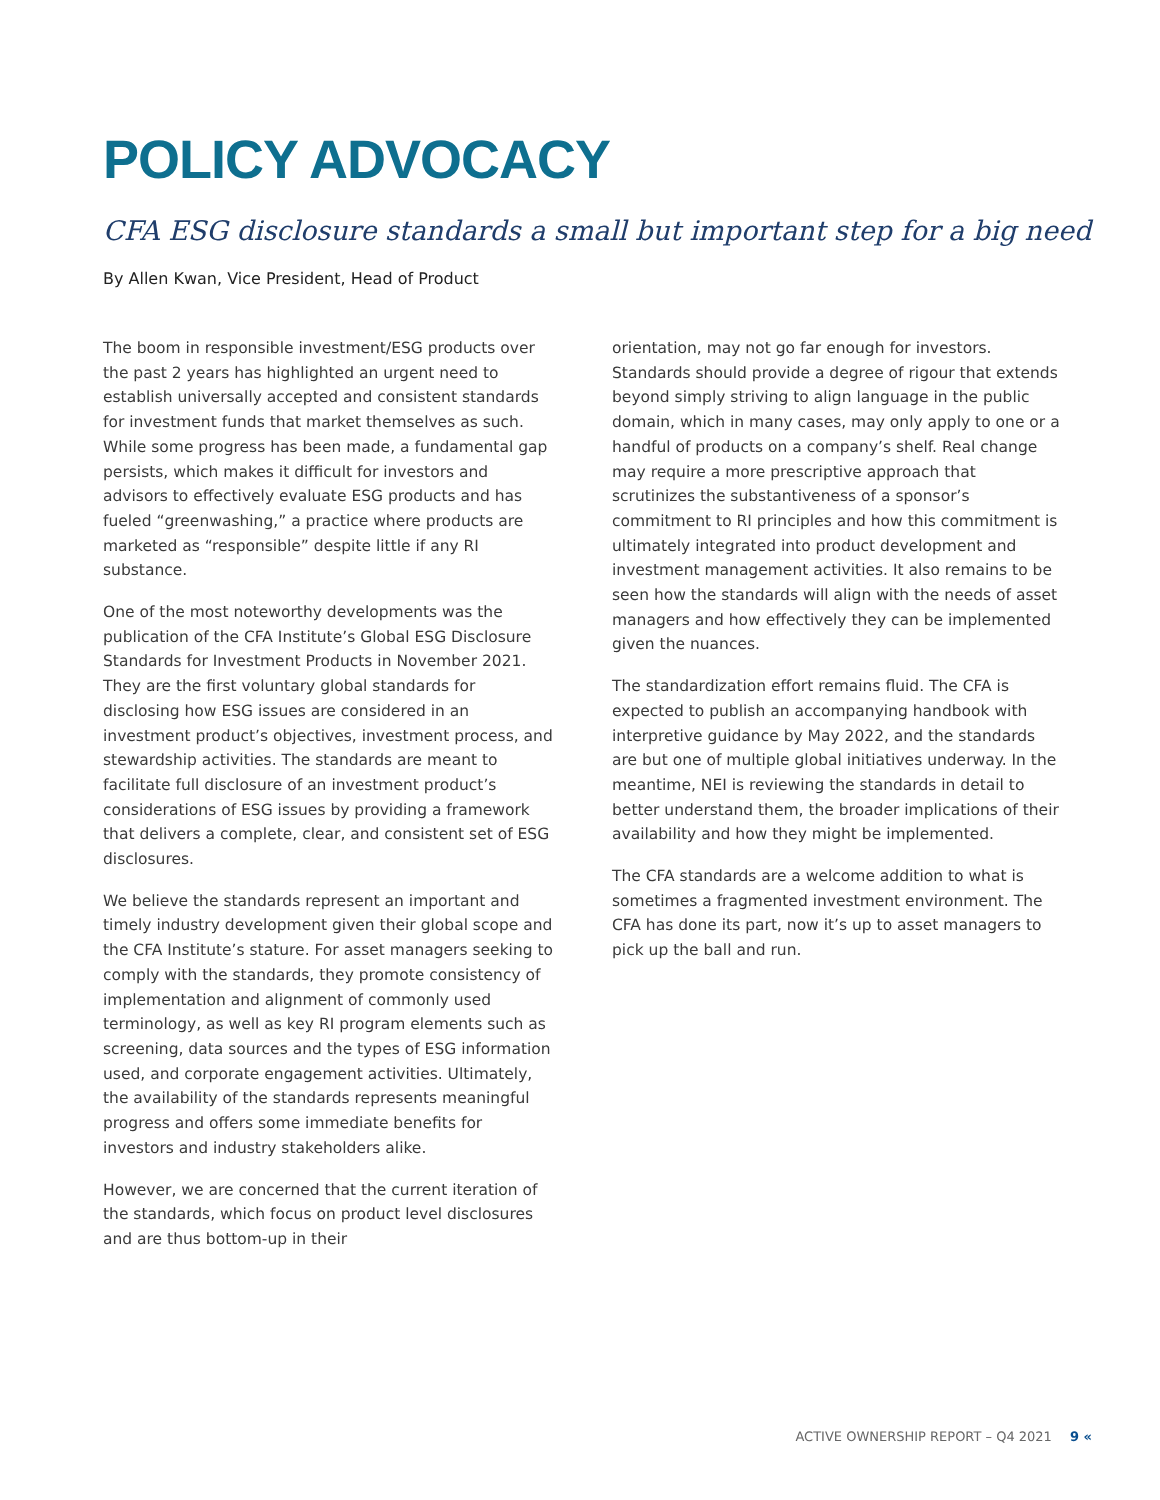POLICY ADVOCACY
CFA ESG disclosure standards a small but important step for a big need
By Allen Kwan, Vice President, Head of Product
The boom in responsible investment/ESG products over the past 2 years has highlighted an urgent need to establish universally accepted and consistent standards for investment funds that market themselves as such. While some progress has been made, a fundamental gap persists, which makes it difficult for investors and advisors to effectively evaluate ESG products and has fueled “greenwashing,” a practice where products are marketed as “responsible” despite little if any RI substance.
One of the most noteworthy developments was the publication of the CFA Institute’s Global ESG Disclosure Standards for Investment Products in November 2021. They are the first voluntary global standards for disclosing how ESG issues are considered in an investment product’s objectives, investment process, and stewardship activities. The standards are meant to facilitate full disclosure of an investment product’s considerations of ESG issues by providing a framework that delivers a complete, clear, and consistent set of ESG disclosures.
We believe the standards represent an important and timely industry development given their global scope and the CFA Institute’s stature. For asset managers seeking to comply with the standards, they promote consistency of implementation and alignment of commonly used terminology, as well as key RI program elements such as screening, data sources and the types of ESG information used, and corporate engagement activities. Ultimately, the availability of the standards represents meaningful progress and offers some immediate benefits for investors and industry stakeholders alike.
However, we are concerned that the current iteration of the standards, which focus on product level disclosures and are thus bottom-up in their
orientation, may not go far enough for investors. Standards should provide a degree of rigour that extends beyond simply striving to align language in the public domain, which in many cases, may only apply to one or a handful of products on a company’s shelf. Real change may require a more prescriptive approach that scrutinizes the substantiveness of a sponsor’s commitment to RI principles and how this commitment is ultimately integrated into product development and investment management activities. It also remains to be seen how the standards will align with the needs of asset managers and how effectively they can be implemented given the nuances.
The standardization effort remains fluid. The CFA is expected to publish an accompanying handbook with interpretive guidance by May 2022, and the standards are but one of multiple global initiatives underway. In the meantime, NEI is reviewing the standards in detail to better understand them, the broader implications of their availability and how they might be implemented.
The CFA standards are a welcome addition to what is sometimes a fragmented investment environment. The CFA has done its part, now it’s up to asset managers to pick up the ball and run.
ACTIVE OWNERSHIP REPORT – Q4 2021 9 «